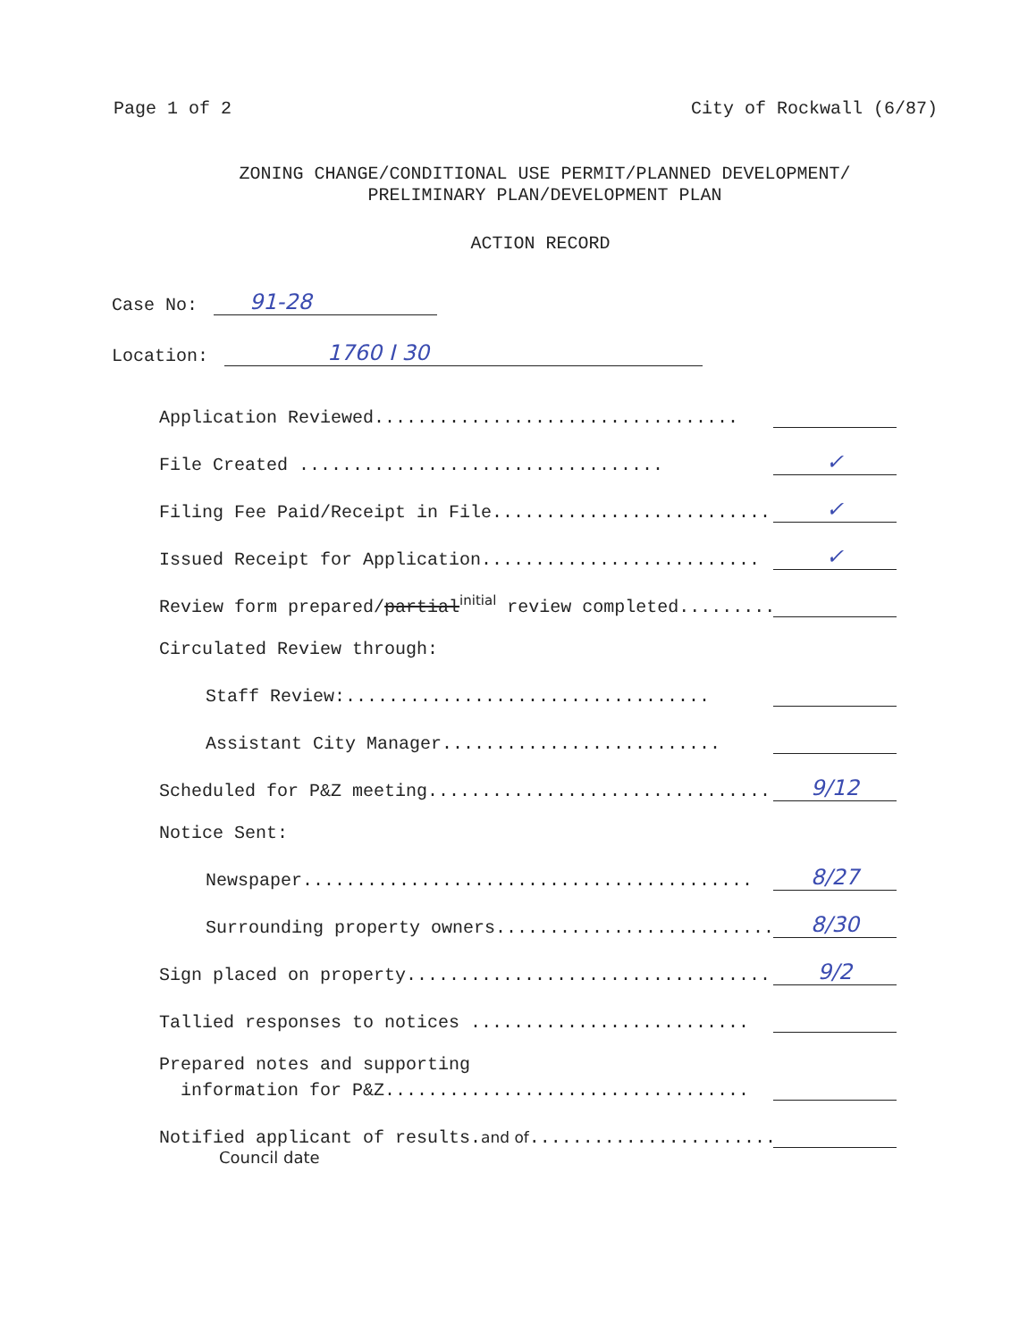Page 1 of 2 City of Rockwall (6/87)
ZONING CHANGE/CONDITIONAL USE PERMIT/PLANNED DEVELOPMENT/
PRELIMINARY PLAN/DEVELOPMENT PLAN
ACTION RECORD
Case No: 91-28
Location: 1760 I 30
Application Reviewed..................................
File Created .................................. ✓
Filing Fee Paid/Receipt in File.......................... ✓
Issued Receipt for Application.......................... ✓
Review form prepared/partial<sup>initial</sup> review completed.........
Circulated Review through:
Staff Review:..................................
Assistant City Manager..........................
Scheduled for P&Z meeting.................................. 9/12
Notice Sent:
Newspaper.......................................... 8/27
Surrounding property owners.......................... 8/30
Sign placed on property.................................. 9/2
Tallied responses to notices ..........................
Prepared notes and supporting
information for P&Z..................................
Notified applicant of results.and of..........................
Council date